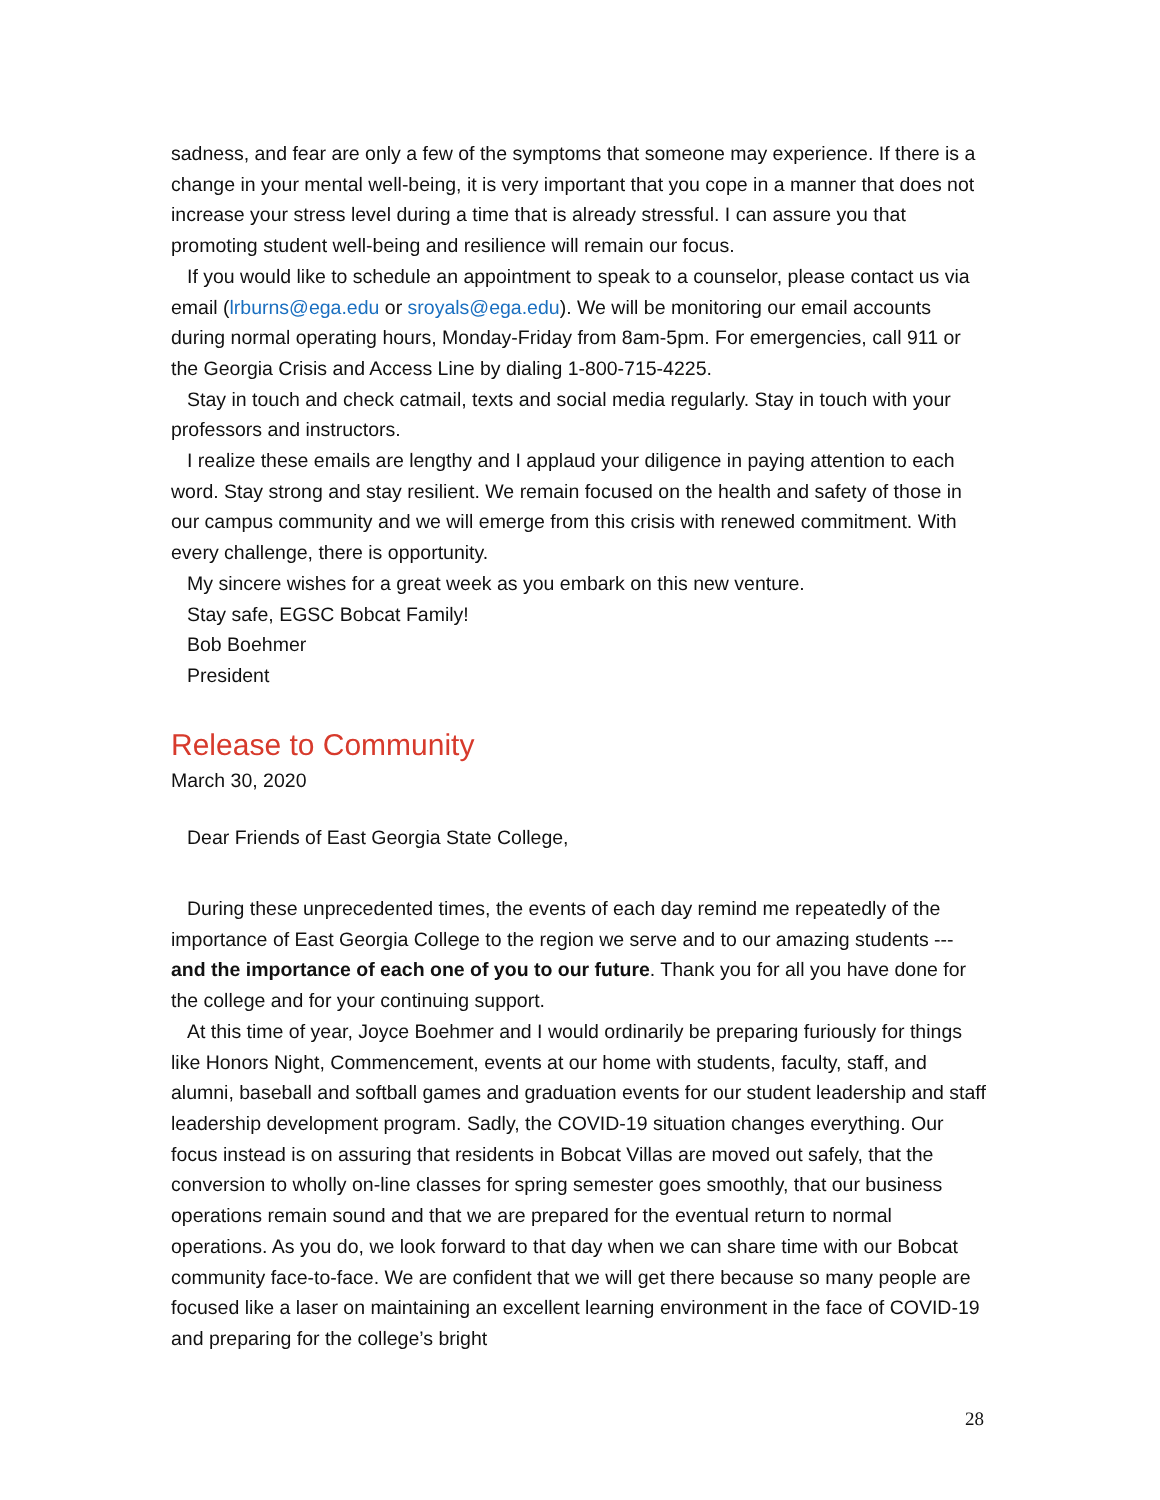sadness, and fear are only a few of the symptoms that someone may experience. If there is a change in your mental well-being, it is very important that you cope in a manner that does not increase your stress level during a time that is already stressful. I can assure you that promoting student well-being and resilience will remain our focus.
If you would like to schedule an appointment to speak to a counselor, please contact us via email (lrburns@ega.edu or sroyals@ega.edu). We will be monitoring our email accounts during normal operating hours, Monday-Friday from 8am-5pm. For emergencies, call 911 or the Georgia Crisis and Access Line by dialing 1-800-715-4225.
Stay in touch and check catmail, texts and social media regularly. Stay in touch with your professors and instructors.
I realize these emails are lengthy and I applaud your diligence in paying attention to each word. Stay strong and stay resilient. We remain focused on the health and safety of those in our campus community and we will emerge from this crisis with renewed commitment. With every challenge, there is opportunity.
My sincere wishes for a great week as you embark on this new venture.
Stay safe, EGSC Bobcat Family!
Bob Boehmer
President
Release to Community
March 30, 2020
Dear Friends of East Georgia State College,
During these unprecedented times, the events of each day remind me repeatedly of the importance of East Georgia College to the region we serve and to our amazing students --- and the importance of each one of you to our future. Thank you for all you have done for the college and for your continuing support.
At this time of year, Joyce Boehmer and I would ordinarily be preparing furiously for things like Honors Night, Commencement, events at our home with students, faculty, staff, and alumni, baseball and softball games and graduation events for our student leadership and staff leadership development program. Sadly, the COVID-19 situation changes everything. Our focus instead is on assuring that residents in Bobcat Villas are moved out safely, that the conversion to wholly on-line classes for spring semester goes smoothly, that our business operations remain sound and that we are prepared for the eventual return to normal operations. As you do, we look forward to that day when we can share time with our Bobcat community face-to-face. We are confident that we will get there because so many people are focused like a laser on maintaining an excellent learning environment in the face of COVID-19 and preparing for the college’s bright
28